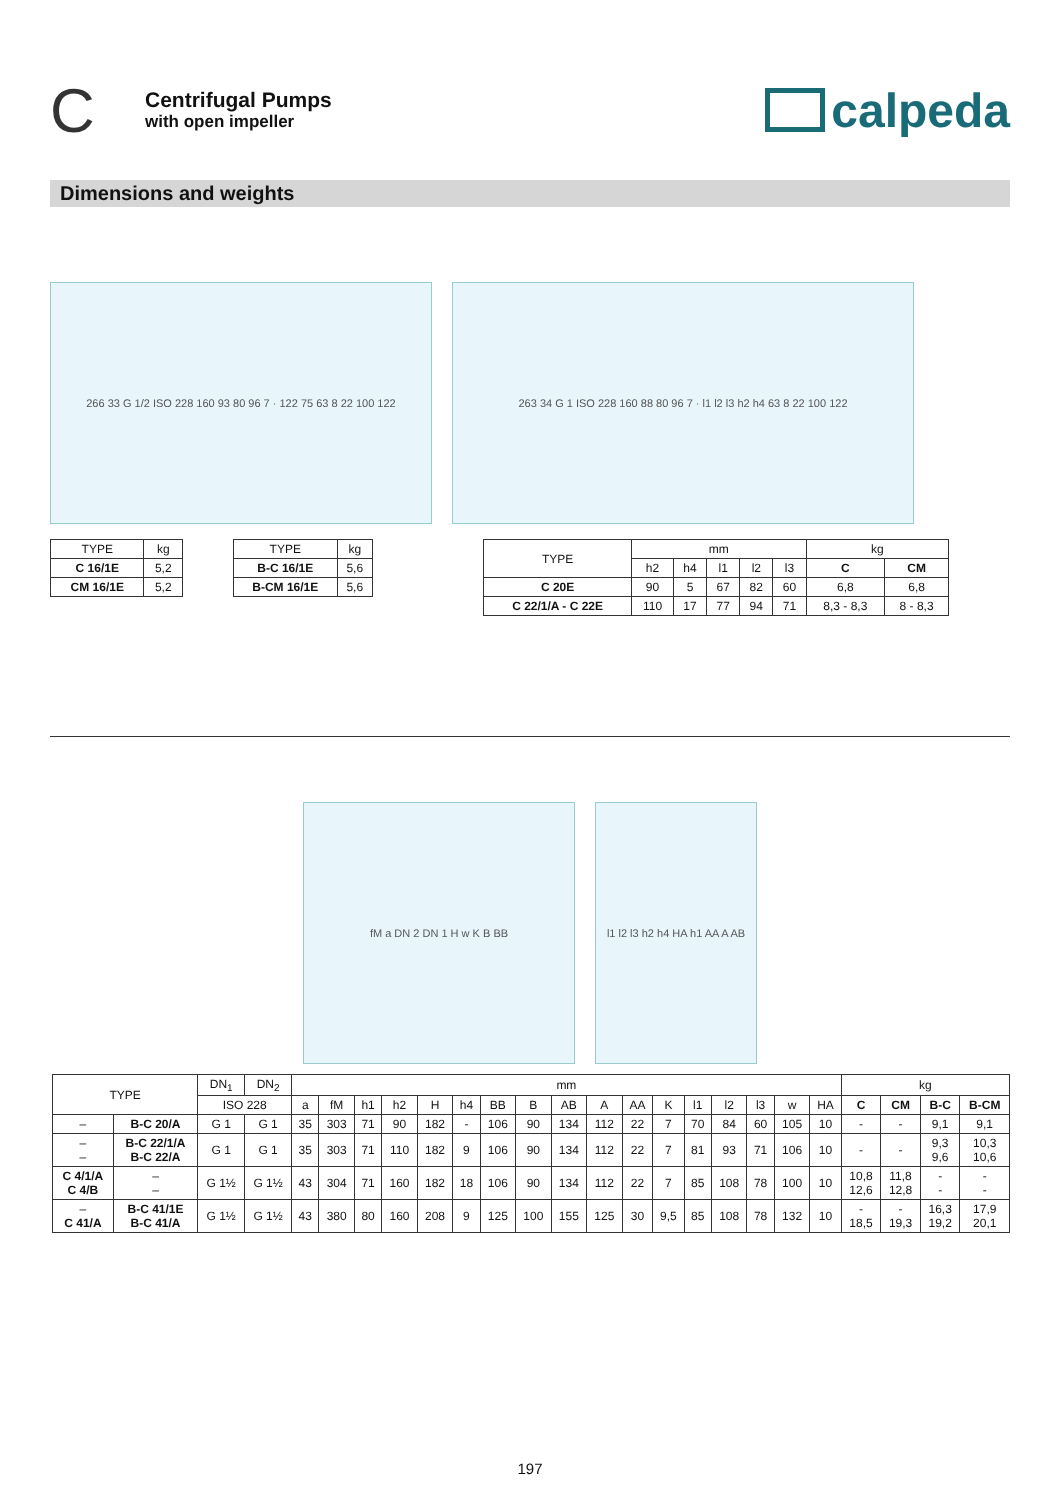C
Centrifugal Pumps
with open impeller
calpeda
Dimensions and weights
266 33 G 1/2 ISO 228 160 93 80 96 7 · 122 75 63 8 22 100 122
263 34 G 1 ISO 228 160 88 80 96 7 · l1 l2 l3 h2 h4 63 8 22 100 122
| TYPE | kg |
| --- | --- |
| C 16/1E | 5,2 |
| CM 16/1E | 5,2 |
| TYPE | kg |
| --- | --- |
| B-C 16/1E | 5,6 |
| B-CM 16/1E | 5,6 |
| TYPE | mm | | | | | kg | |
| --- | --- | --- | --- | --- | --- | --- | --- |
| | h2 | h4 | l1 | l2 | l3 | C | CM |
| C 20E | 90 | 5 | 67 | 82 | 60 | 6,8 | 6,8 |
| C 22/1/A - C 22E | 110 | 17 | 77 | 94 | 71 | 8,3 - 8,3 | 8 - 8,3 |
fM a DN 2 DN 1 H w K B BB l1 l2 l3 h2 h4 HA h1 AA A AB
| TYPE | | DN<sub>1</sub> | DN<sub>2</sub> | mm | | | | | | | | | | | | | | | | | kg | | | |
| --- | --- | --- | --- | --- | --- | --- | --- | --- | --- | --- | --- | --- | --- | --- | --- | --- | --- | --- | --- | --- | --- | --- | --- | --- |
| | | ISO 228 | | a | fM | h1 | h2 | H | h4 | BB | B | AB | A | AA | K | l1 | l2 | l3 | w | HA | C | CM | B-C | B-CM |
| – | B-C 20/A | G 1 | G 1 | 35 | 303 | 71 | 90 | 182 | - | 106 | 90 | 134 | 112 | 22 | 7 | 70 | 84 | 60 | 105 | 10 | - | - | 9,1 | 9,1 |
| – – | B-C 22/1/A B-C 22/A | G 1 | G 1 | 35 | 303 | 71 | 110 | 182 | 9 | 106 | 90 | 134 | 112 | 22 | 7 | 81 | 93 | 71 | 106 | 10 | - | - | 9,3 9,6 | 10,3 10,6 |
| C 4/1/A C 4/B | – – | G 1½ | G 1½ | 43 | 304 | 71 | 160 | 182 | 18 | 106 | 90 | 134 | 112 | 22 | 7 | 85 | 108 | 78 | 100 | 10 | 10,8 12,6 | 11,8 12,8 | - - | - - |
| – C 41/A | B-C 41/1E B-C 41/A | G 1½ | G 1½ | 43 | 380 | 80 | 160 | 208 | 9 | 125 | 100 | 155 | 125 | 30 | 9,5 | 85 | 108 | 78 | 132 | 10 | - 18,5 | - 19,3 | 16,3 19,2 | 17,9 20,1 |
197